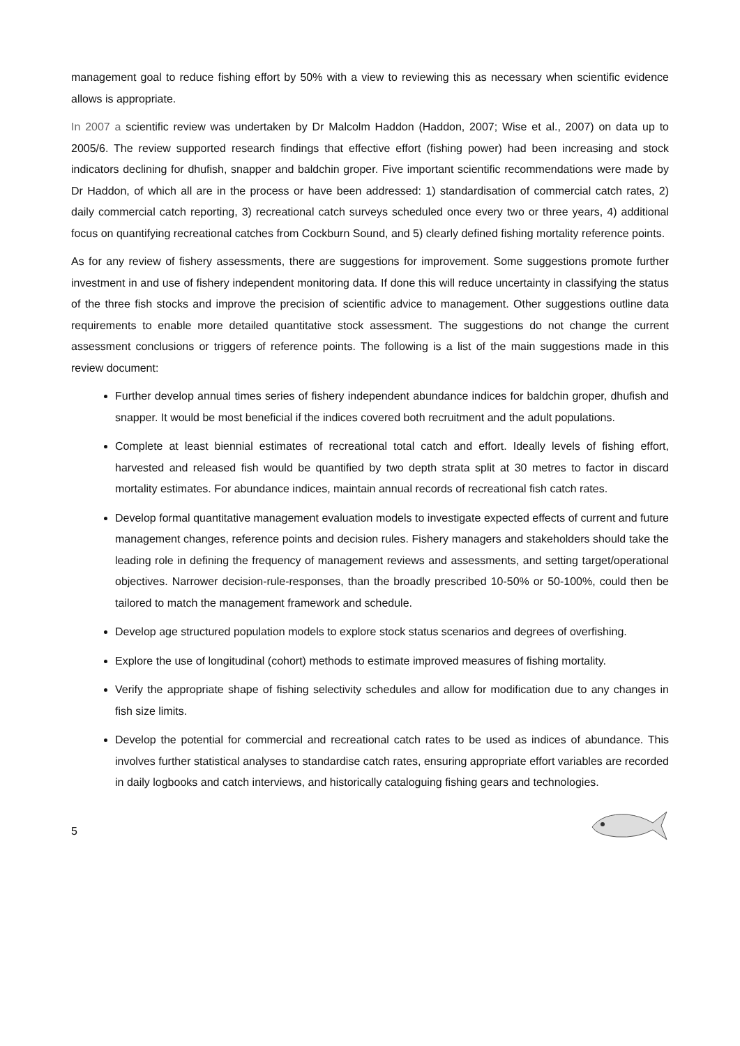management goal to reduce fishing effort by 50% with a view to reviewing this as necessary when scientific evidence allows is appropriate.
In 2007 a scientific review was undertaken by Dr Malcolm Haddon (Haddon, 2007; Wise et al., 2007) on data up to 2005/6. The review supported research findings that effective effort (fishing power) had been increasing and stock indicators declining for dhufish, snapper and baldchin groper. Five important scientific recommendations were made by Dr Haddon, of which all are in the process or have been addressed: 1) standardisation of commercial catch rates, 2) daily commercial catch reporting, 3) recreational catch surveys scheduled once every two or three years, 4) additional focus on quantifying recreational catches from Cockburn Sound, and 5) clearly defined fishing mortality reference points.
As for any review of fishery assessments, there are suggestions for improvement. Some suggestions promote further investment in and use of fishery independent monitoring data. If done this will reduce uncertainty in classifying the status of the three fish stocks and improve the precision of scientific advice to management. Other suggestions outline data requirements to enable more detailed quantitative stock assessment. The suggestions do not change the current assessment conclusions or triggers of reference points. The following is a list of the main suggestions made in this review document:
Further develop annual times series of fishery independent abundance indices for baldchin groper, dhufish and snapper. It would be most beneficial if the indices covered both recruitment and the adult populations.
Complete at least biennial estimates of recreational total catch and effort. Ideally levels of fishing effort, harvested and released fish would be quantified by two depth strata split at 30 metres to factor in discard mortality estimates. For abundance indices, maintain annual records of recreational fish catch rates.
Develop formal quantitative management evaluation models to investigate expected effects of current and future management changes, reference points and decision rules. Fishery managers and stakeholders should take the leading role in defining the frequency of management reviews and assessments, and setting target/operational objectives. Narrower decision-rule-responses, than the broadly prescribed 10-50% or 50-100%, could then be tailored to match the management framework and schedule.
Develop age structured population models to explore stock status scenarios and degrees of overfishing.
Explore the use of longitudinal (cohort) methods to estimate improved measures of fishing mortality.
Verify the appropriate shape of fishing selectivity schedules and allow for modification due to any changes in fish size limits.
Develop the potential for commercial and recreational catch rates to be used as indices of abundance. This involves further statistical analyses to standardise catch rates, ensuring appropriate effort variables are recorded in daily logbooks and catch interviews, and historically cataloguing fishing gears and technologies.
5